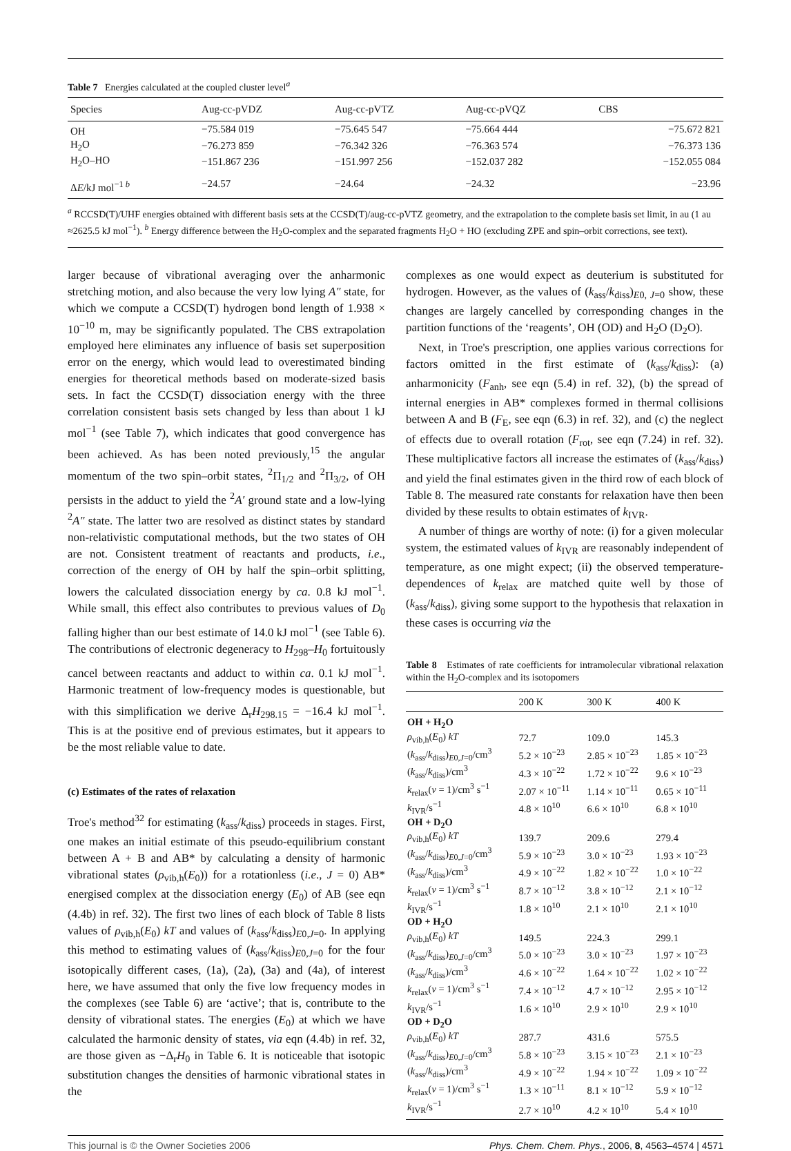Table 7 Energies calculated at the coupled cluster level<sup>a</sup>
| Species | Aug-cc-pVDZ | Aug-cc-pVTZ | Aug-cc-pVQZ | CBS |
| --- | --- | --- | --- | --- |
| OH | −75.584 019 | −75.645 547 | −75.664 444 | −75.672 821 |
| H<sub>2</sub>O | −76.273 859 | −76.342 326 | −76.363 574 | −76.373 136 |
| H<sub>2</sub>O–HO | −151.867 236 | −151.997 256 | −152.037 282 | −152.055 084 |
| Δ E /kJ mol<sup>−1 b</sup> | −24.57 | −24.64 | −24.32 | −23.96 |
<sup>a</sup> RCCSD(T)/UHF energies obtained with different basis sets at the CCSD(T)/aug-cc-pVTZ geometry, and the extrapolation to the complete basis set limit, in au (1 au ≈2625.5 kJ mol<sup>−1</sup>). <sup>b</sup> Energy difference between the H<sub>2</sub>O-complex and the separated fragments H<sub>2</sub>O + HO (excluding ZPE and spin–orbit corrections, see text).
larger because of vibrational averaging over the anharmonic stretching motion, and also because the very low lying A″ state, for which we compute a CCSD(T) hydrogen bond length of 1.938 × 10<sup>−10</sup> m, may be significantly populated. The CBS extrapolation employed here eliminates any influence of basis set superposition error on the energy, which would lead to overestimated binding energies for theoretical methods based on moderate-sized basis sets. In fact the CCSD(T) dissociation energy with the three correlation consistent basis sets changed by less than about 1 kJ mol<sup>−1</sup> (see Table 7), which indicates that good convergence has been achieved. As has been noted previously,<sup>15</sup> the angular momentum of the two spin–orbit states, <sup>2</sup>Π<sub>1/2</sub> and <sup>2</sup>Π<sub>3/2</sub>, of OH persists in the adduct to yield the <sup>2</sup>A′ ground state and a low-lying <sup>2</sup>A″ state. The latter two are resolved as distinct states by standard non-relativistic computational methods, but the two states of OH are not. Consistent treatment of reactants and products, i.e., correction of the energy of OH by half the spin–orbit splitting, lowers the calculated dissociation energy by ca. 0.8 kJ mol<sup>−1</sup>. While small, this effect also contributes to previous values of D<sub>0</sub> falling higher than our best estimate of 14.0 kJ mol<sup>−1</sup> (see Table 6). The contributions of electronic degeneracy to H<sub>298</sub>–H<sub>0</sub> fortuitously cancel between reactants and adduct to within ca. 0.1 kJ mol<sup>−1</sup>. Harmonic treatment of low-frequency modes is questionable, but with this simplification we derive Δ<sub>r</sub>H<sub>298.15</sub> = −16.4 kJ mol<sup>−1</sup>. This is at the positive end of previous estimates, but it appears to be the most reliable value to date.
(c) Estimates of the rates of relaxation
Troe's method<sup>32</sup> for estimating (k<sub>ass</sub>/k<sub>diss</sub>) proceeds in stages. First, one makes an initial estimate of this pseudo-equilibrium constant between A + B and AB* by calculating a density of harmonic vibrational states (ρ<sub>vib,h</sub>(E<sub>0</sub>)) for a rotationless (i.e., J = 0) AB* energised complex at the dissociation energy (E<sub>0</sub>) of AB (see eqn (4.4b) in ref. 32). The first two lines of each block of Table 8 lists values of ρ<sub>vib,h</sub>(E<sub>0</sub>) kT and values of (k<sub>ass</sub>/k<sub>diss</sub>)<sub>E0,J=0</sub>. In applying this method to estimating values of (k<sub>ass</sub>/k<sub>diss</sub>)<sub>E0,J=0</sub> for the four isotopically different cases, (1a), (2a), (3a) and (4a), of interest here, we have assumed that only the five low frequency modes in the complexes (see Table 6) are ‘active’; that is, contribute to the density of vibrational states. The energies (E<sub>0</sub>) at which we have calculated the harmonic density of states, via eqn (4.4b) in ref. 32, are those given as −Δ<sub>r</sub>H<sub>0</sub> in Table 6. It is noticeable that isotopic substitution changes the densities of harmonic vibrational states in the
complexes as one would expect as deuterium is substituted for hydrogen. However, as the values of (k<sub>ass</sub>/k<sub>diss</sub>)<sub>E0, J=0</sub> show, these changes are largely cancelled by corresponding changes in the partition functions of the ‘reagents’, OH (OD) and H<sub>2</sub>O (D<sub>2</sub>O).
Next, in Troe's prescription, one applies various corrections for factors omitted in the first estimate of (k<sub>ass</sub>/k<sub>diss</sub>): (a) anharmonicity (F<sub>anh</sub>, see eqn (5.4) in ref. 32), (b) the spread of internal energies in AB* complexes formed in thermal collisions between A and B (F<sub>E</sub>, see eqn (6.3) in ref. 32), and (c) the neglect of effects due to overall rotation (F<sub>rot</sub>, see eqn (7.24) in ref. 32). These multiplicative factors all increase the estimates of (k<sub>ass</sub>/k<sub>diss</sub>) and yield the final estimates given in the third row of each block of Table 8. The measured rate constants for relaxation have then been divided by these results to obtain estimates of k<sub>IVR</sub>.
A number of things are worthy of note: (i) for a given molecular system, the estimated values of k<sub>IVR</sub> are reasonably independent of temperature, as one might expect; (ii) the observed temperature-dependences of k<sub>relax</sub> are matched quite well by those of (k<sub>ass</sub>/k<sub>diss</sub>), giving some support to the hypothesis that relaxation in these cases is occurring via the
Table 8 Estimates of rate coefficients for intramolecular vibrational relaxation within the H<sub>2</sub>O-complex and its isotopomers
| | 200 K | 300 K | 400 K |
| --- | --- | --- | --- |
| OH + H<sub>2</sub>O | | | |
| ρ<sub>vib,h</sub>( E<sub>0</sub>) kT | 72.7 | 109.0 | 145.3 |
| ( k<sub>ass</sub>/ k<sub>diss</sub>)<sub>E0,J=0</sub>/cm<sup>3</sup> | 5.2 × 10<sup>−23</sup> | 2.85 × 10<sup>−23</sup> | 1.85 × 10<sup>−23</sup> |
| ( k<sub>ass</sub>/ k<sub>diss</sub>)/cm<sup>3</sup> | 4.3 × 10<sup>−22</sup> | 1.72 × 10<sup>−22</sup> | 9.6 × 10<sup>−23</sup> |
| k<sub>relax</sub>( v = 1)/cm<sup>3</sup> s<sup>−1</sup> | 2.07 × 10<sup>−11</sup> | 1.14 × 10<sup>−11</sup> | 0.65 × 10<sup>−11</sup> |
| k<sub>IVR</sub>/s<sup>−1</sup> | 4.8 × 10<sup>10</sup> | 6.6 × 10<sup>10</sup> | 6.8 × 10<sup>10</sup> |
| OH + D<sub>2</sub>O | | | |
| ρ<sub>vib,h</sub>( E<sub>0</sub>) kT | 139.7 | 209.6 | 279.4 |
| ( k<sub>ass</sub>/ k<sub>diss</sub>)<sub>E0,J=0</sub>/cm<sup>3</sup> | 5.9 × 10<sup>−23</sup> | 3.0 × 10<sup>−23</sup> | 1.93 × 10<sup>−23</sup> |
| ( k<sub>ass</sub>/ k<sub>diss</sub>)/cm<sup>3</sup> | 4.9 × 10<sup>−22</sup> | 1.82 × 10<sup>−22</sup> | 1.0 × 10<sup>−22</sup> |
| k<sub>relax</sub>( v = 1)/cm<sup>3</sup> s<sup>−1</sup> | 8.7 × 10<sup>−12</sup> | 3.8 × 10<sup>−12</sup> | 2.1 × 10<sup>−12</sup> |
| k<sub>IVR</sub>/s<sup>−1</sup> | 1.8 × 10<sup>10</sup> | 2.1 × 10<sup>10</sup> | 2.1 × 10<sup>10</sup> |
| OD + H<sub>2</sub>O | | | |
| ρ<sub>vib,h</sub>( E<sub>0</sub>) kT | 149.5 | 224.3 | 299.1 |
| ( k<sub>ass</sub>/ k<sub>diss</sub>)<sub>E0,J=0</sub>/cm<sup>3</sup> | 5.0 × 10<sup>−23</sup> | 3.0 × 10<sup>−23</sup> | 1.97 × 10<sup>−23</sup> |
| ( k<sub>ass</sub>/ k<sub>diss</sub>)/cm<sup>3</sup> | 4.6 × 10<sup>−22</sup> | 1.64 × 10<sup>−22</sup> | 1.02 × 10<sup>−22</sup> |
| k<sub>relax</sub>( v = 1)/cm<sup>3</sup> s<sup>−1</sup> | 7.4 × 10<sup>−12</sup> | 4.7 × 10<sup>−12</sup> | 2.95 × 10<sup>−12</sup> |
| k<sub>IVR</sub>/s<sup>−1</sup> | 1.6 × 10<sup>10</sup> | 2.9 × 10<sup>10</sup> | 2.9 × 10<sup>10</sup> |
| OD + D<sub>2</sub>O | | | |
| ρ<sub>vib,h</sub>( E<sub>0</sub>) kT | 287.7 | 431.6 | 575.5 |
| ( k<sub>ass</sub>/ k<sub>diss</sub>)<sub>E0,J=0</sub>/cm<sup>3</sup> | 5.8 × 10<sup>−23</sup> | 3.15 × 10<sup>−23</sup> | 2.1 × 10<sup>−23</sup> |
| ( k<sub>ass</sub>/ k<sub>diss</sub>)/cm<sup>3</sup> | 4.9 × 10<sup>−22</sup> | 1.94 × 10<sup>−22</sup> | 1.09 × 10<sup>−22</sup> |
| k<sub>relax</sub>( v = 1)/cm<sup>3</sup> s<sup>−1</sup> | 1.3 × 10<sup>−11</sup> | 8.1 × 10<sup>−12</sup> | 5.9 × 10<sup>−12</sup> |
| k<sub>IVR</sub>/s<sup>−1</sup> | 2.7 × 10<sup>10</sup> | 4.2 × 10<sup>10</sup> | 5.4 × 10<sup>10</sup> |
This journal is © the Owner Societies 2006 Phys. Chem. Chem. Phys., 2006, 8, 4563–4574 | 4571